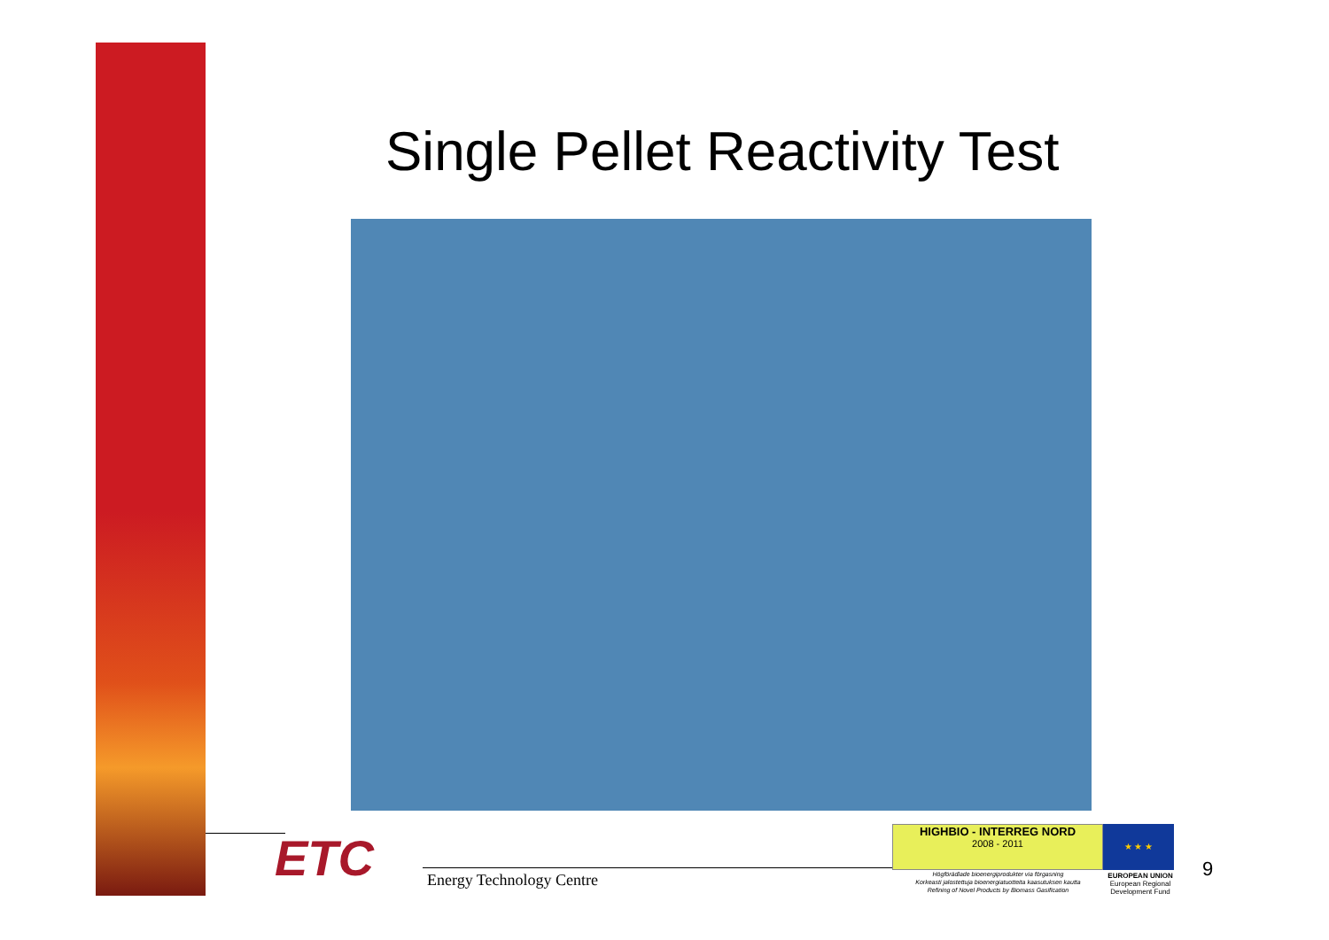Single Pellet Reactivity Test
ETC Energy Technology Centre
HIGHBIO - INTERREG NORD
2008 - 2011
Högförädlade bioenergiprodukter via förgasning
Korkeasti jalostettuja bioenergiatuotteita kaasutuksen kautta
Refining of Novel Products by Biomass Gasification
★ ★ ★
EUROPEAN UNION
European Regional Development Fund
9